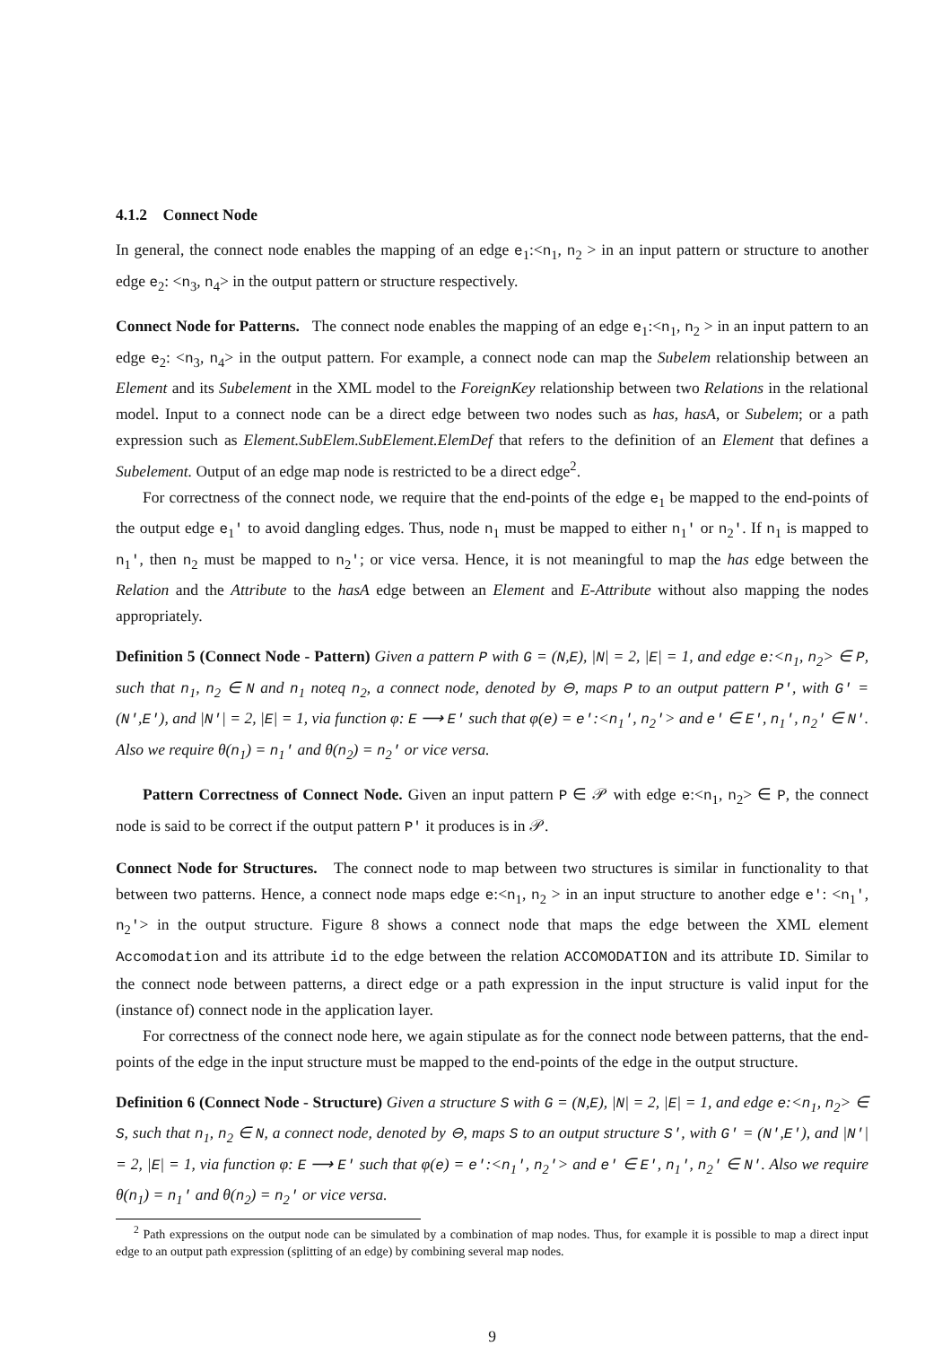4.1.2 Connect Node
In general, the connect node enables the mapping of an edge e<sub>1</sub>:<n<sub>1</sub>, n<sub>2</sub> > in an input pattern or structure to another edge e<sub>2</sub>: <n<sub>3</sub>, n<sub>4</sub>> in the output pattern or structure respectively.
Connect Node for Patterns. The connect node enables the mapping of an edge e<sub>1</sub>:<n<sub>1</sub>, n<sub>2</sub> > in an input pattern to an edge e<sub>2</sub>: <n<sub>3</sub>, n<sub>4</sub>> in the output pattern. For example, a connect node can map the Subelem relationship between an Element and its Subelement in the XML model to the ForeignKey relationship between two Relations in the relational model. Input to a connect node can be a direct edge between two nodes such as has, hasA, or Subelem; or a path expression such as Element.SubElem.SubElement.ElemDef that refers to the definition of an Element that defines a Subelement. Output of an edge map node is restricted to be a direct edge<sup>2</sup>.
For correctness of the connect node, we require that the end-points of the edge e<sub>1</sub> be mapped to the end-points of the output edge e<sub>1</sub>' to avoid dangling edges. Thus, node n<sub>1</sub> must be mapped to either n<sub>1</sub>' or n<sub>2</sub>'. If n<sub>1</sub> is mapped to n<sub>1</sub>', then n<sub>2</sub> must be mapped to n<sub>2</sub>'; or vice versa. Hence, it is not meaningful to map the has edge between the Relation and the Attribute to the hasA edge between an Element and E-Attribute without also mapping the nodes appropriately.
Definition 5 (Connect Node - Pattern) Given a pattern P with G = (N,E), |N| = 2, |E| = 1, and edge e:<n<sub>1</sub>, n<sub>2</sub>> ∈ P, such that n<sub>1</sub>, n<sub>2</sub> ∈ N and n<sub>1</sub> noteq n<sub>2</sub>, a connect node, denoted by ⊖, maps P to an output pattern P', with G' = (N',E'), and |N'| = 2, |E| = 1, via function φ: E ⟶ E' such that φ(e) = e':<n<sub>1</sub>', n<sub>2</sub>'> and e' ∈ E', n<sub>1</sub>', n<sub>2</sub>' ∈ N'. Also we require θ(n<sub>1</sub>) = n<sub>1</sub>' and θ(n<sub>2</sub>) = n<sub>2</sub>' or vice versa.
Pattern Correctness of Connect Node. Given an input pattern P ∈ 𝒫 with edge e:<n<sub>1</sub>, n<sub>2</sub>> ∈ P, the connect node is said to be correct if the output pattern P' it produces is in 𝒫.
Connect Node for Structures. The connect node to map between two structures is similar in functionality to that between two patterns. Hence, a connect node maps edge e:<n<sub>1</sub>, n<sub>2</sub> > in an input structure to another edge e': <n<sub>1</sub>', n<sub>2</sub>'> in the output structure. Figure 8 shows a connect node that maps the edge between the XML element Accomodation and its attribute id to the edge between the relation ACCOMODATION and its attribute ID. Similar to the connect node between patterns, a direct edge or a path expression in the input structure is valid input for the (instance of) connect node in the application layer.
For correctness of the connect node here, we again stipulate as for the connect node between patterns, that the end-points of the edge in the input structure must be mapped to the end-points of the edge in the output structure.
Definition 6 (Connect Node - Structure) Given a structure S with G = (N,E), |N| = 2, |E| = 1, and edge e:<n<sub>1</sub>, n<sub>2</sub>> ∈ S, such that n<sub>1</sub>, n<sub>2</sub> ∈ N, a connect node, denoted by ⊖, maps S to an output structure S', with G' = (N',E'), and |N'| = 2, |E| = 1, via function φ: E ⟶ E' such that φ(e) = e':<n<sub>1</sub>', n<sub>2</sub>'> and e' ∈ E', n<sub>1</sub>', n<sub>2</sub>' ∈ N'. Also we require θ(n<sub>1</sub>) = n<sub>1</sub>' and θ(n<sub>2</sub>) = n<sub>2</sub>' or vice versa.
<sup>2</sup> Path expressions on the output node can be simulated by a combination of map nodes. Thus, for example it is possible to map a direct input edge to an output path expression (splitting of an edge) by combining several map nodes.
9